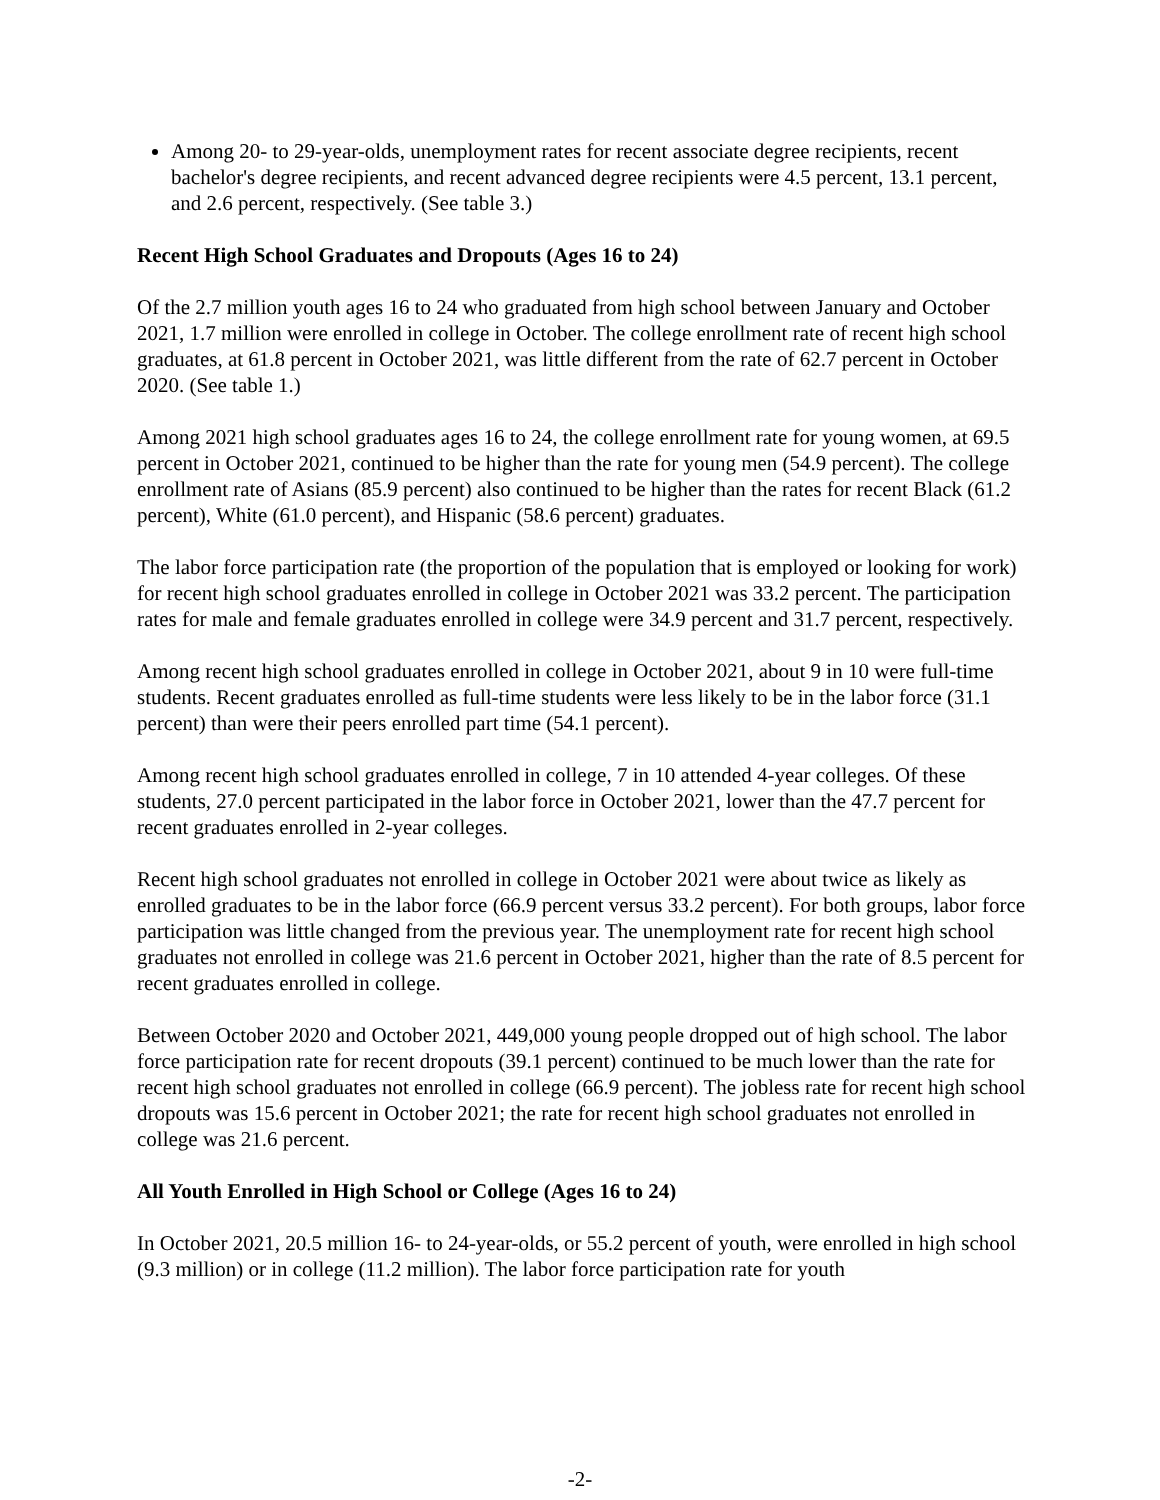Among 20- to 29-year-olds, unemployment rates for recent associate degree recipients, recent bachelor's degree recipients, and recent advanced degree recipients were 4.5 percent, 13.1 percent, and 2.6 percent, respectively. (See table 3.)
Recent High School Graduates and Dropouts (Ages 16 to 24)
Of the 2.7 million youth ages 16 to 24 who graduated from high school between January and October 2021, 1.7 million were enrolled in college in October. The college enrollment rate of recent high school graduates, at 61.8 percent in October 2021, was little different from the rate of 62.7 percent in October 2020. (See table 1.)
Among 2021 high school graduates ages 16 to 24, the college enrollment rate for young women, at 69.5 percent in October 2021, continued to be higher than the rate for young men (54.9 percent). The college enrollment rate of Asians (85.9 percent) also continued to be higher than the rates for recent Black (61.2 percent), White (61.0 percent), and Hispanic (58.6 percent) graduates.
The labor force participation rate (the proportion of the population that is employed or looking for work) for recent high school graduates enrolled in college in October 2021 was 33.2 percent. The participation rates for male and female graduates enrolled in college were 34.9 percent and 31.7 percent, respectively.
Among recent high school graduates enrolled in college in October 2021, about 9 in 10 were full-time students. Recent graduates enrolled as full-time students were less likely to be in the labor force (31.1 percent) than were their peers enrolled part time (54.1 percent).
Among recent high school graduates enrolled in college, 7 in 10 attended 4-year colleges. Of these students, 27.0 percent participated in the labor force in October 2021, lower than the 47.7 percent for recent graduates enrolled in 2-year colleges.
Recent high school graduates not enrolled in college in October 2021 were about twice as likely as enrolled graduates to be in the labor force (66.9 percent versus 33.2 percent). For both groups, labor force participation was little changed from the previous year. The unemployment rate for recent high school graduates not enrolled in college was 21.6 percent in October 2021, higher than the rate of 8.5 percent for recent graduates enrolled in college.
Between October 2020 and October 2021, 449,000 young people dropped out of high school. The labor force participation rate for recent dropouts (39.1 percent) continued to be much lower than the rate for recent high school graduates not enrolled in college (66.9 percent). The jobless rate for recent high school dropouts was 15.6 percent in October 2021; the rate for recent high school graduates not enrolled in college was 21.6 percent.
All Youth Enrolled in High School or College (Ages 16 to 24)
In October 2021, 20.5 million 16- to 24-year-olds, or 55.2 percent of youth, were enrolled in high school (9.3 million) or in college (11.2 million). The labor force participation rate for youth
-2-